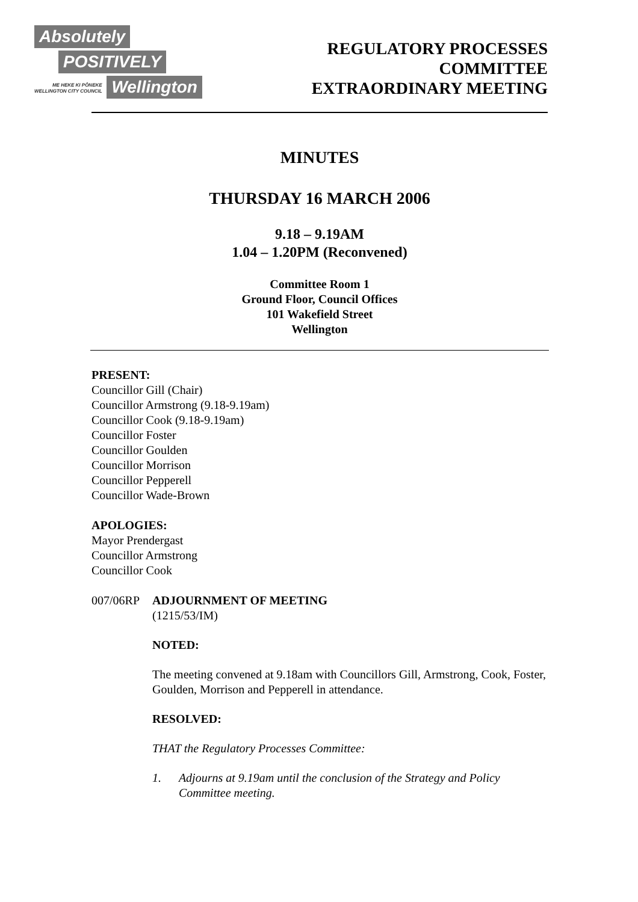Absolutely
POSITIVELY
ME HEKE KI PŌNEKE
WELLINGTON CITY COUNCIL
Wellington
REGULATORY PROCESSES
COMMITTEE
EXTRAORDINARY MEETING
MINUTES
THURSDAY 16 MARCH 2006
9.18 – 9.19AM
1.04 – 1.20PM (Reconvened)
Committee Room 1
Ground Floor, Council Offices
101 Wakefield Street
Wellington
PRESENT:
Councillor Gill (Chair)
Councillor Armstrong (9.18-9.19am)
Councillor Cook (9.18-9.19am)
Councillor Foster
Councillor Goulden
Councillor Morrison
Councillor Pepperell
Councillor Wade-Brown
APOLOGIES:
Mayor Prendergast
Councillor Armstrong
Councillor Cook
007/06RP ADJOURNMENT OF MEETING
(1215/53/IM)
NOTED:
The meeting convened at 9.18am with Councillors Gill, Armstrong, Cook, Foster, Goulden, Morrison and Pepperell in attendance.
RESOLVED:
THAT the Regulatory Processes Committee:
1. Adjourns at 9.19am until the conclusion of the Strategy and Policy Committee meeting.